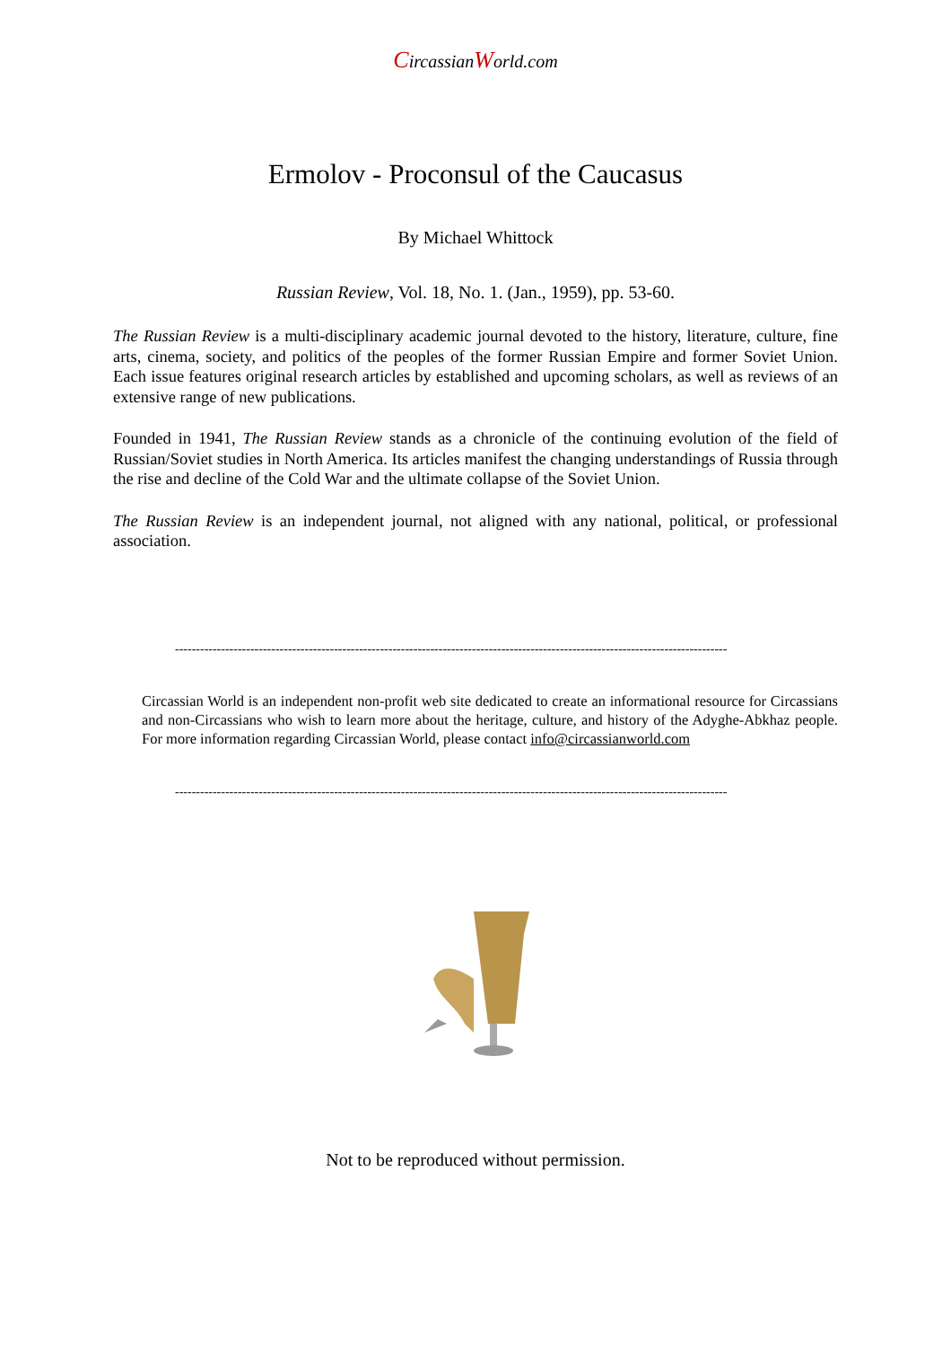CircassianWorld.com
Ermolov - Proconsul of the Caucasus
By Michael Whittock
Russian Review, Vol. 18, No. 1. (Jan., 1959), pp. 53-60.
The Russian Review is a multi-disciplinary academic journal devoted to the history, literature, culture, fine arts, cinema, society, and politics of the peoples of the former Russian Empire and former Soviet Union. Each issue features original research articles by established and upcoming scholars, as well as reviews of an extensive range of new publications.
Founded in 1941, The Russian Review stands as a chronicle of the continuing evolution of the field of Russian/Soviet studies in North America. Its articles manifest the changing understandings of Russia through the rise and decline of the Cold War and the ultimate collapse of the Soviet Union.
The Russian Review is an independent journal, not aligned with any national, political, or professional association.
------------------------------------------------------------------------------------------------------------------------------------
Circassian World is an independent non-profit web site dedicated to create an informational resource for Circassians and non-Circassians who wish to learn more about the heritage, culture, and history of the Adyghe-Abkhaz people. For more information regarding Circassian World, please contact info@circassianworld.com
------------------------------------------------------------------------------------------------------------------------------------
Not to be reproduced without permission.